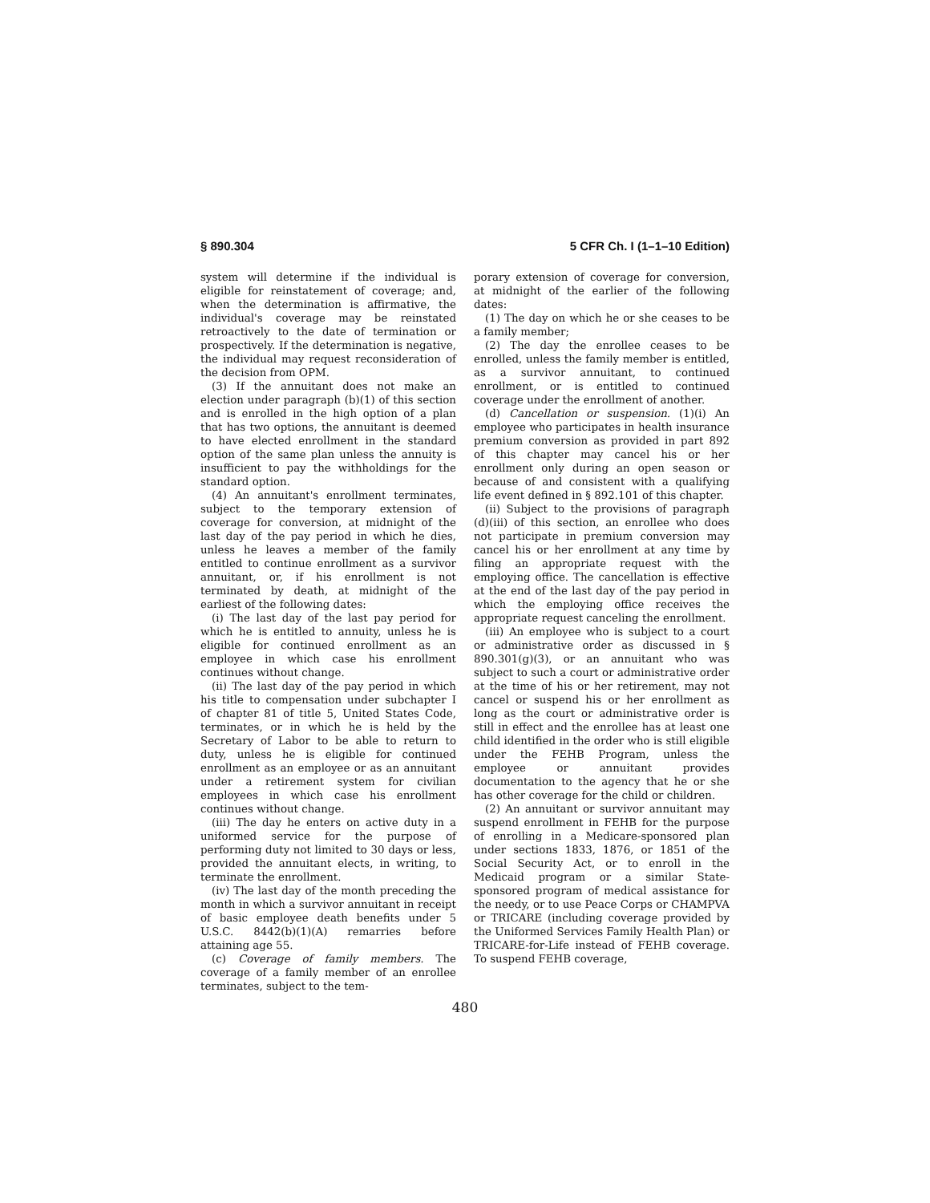§ 890.304 5 CFR Ch. I (1–1–10 Edition)
system will determine if the individual is eligible for reinstatement of coverage; and, when the determination is affirmative, the individual's coverage may be reinstated retroactively to the date of termination or prospectively. If the determination is negative, the individual may request reconsideration of the decision from OPM.
(3) If the annuitant does not make an election under paragraph (b)(1) of this section and is enrolled in the high option of a plan that has two options, the annuitant is deemed to have elected enrollment in the standard option of the same plan unless the annuity is insufficient to pay the withholdings for the standard option.
(4) An annuitant's enrollment terminates, subject to the temporary extension of coverage for conversion, at midnight of the last day of the pay period in which he dies, unless he leaves a member of the family entitled to continue enrollment as a survivor annuitant, or, if his enrollment is not terminated by death, at midnight of the earliest of the following dates:
(i) The last day of the last pay period for which he is entitled to annuity, unless he is eligible for continued enrollment as an employee in which case his enrollment continues without change.
(ii) The last day of the pay period in which his title to compensation under subchapter I of chapter 81 of title 5, United States Code, terminates, or in which he is held by the Secretary of Labor to be able to return to duty, unless he is eligible for continued enrollment as an employee or as an annuitant under a retirement system for civilian employees in which case his enrollment continues without change.
(iii) The day he enters on active duty in a uniformed service for the purpose of performing duty not limited to 30 days or less, provided the annuitant elects, in writing, to terminate the enrollment.
(iv) The last day of the month preceding the month in which a survivor annuitant in receipt of basic employee death benefits under 5 U.S.C. 8442(b)(1)(A) remarries before attaining age 55.
(c) Coverage of family members. The coverage of a family member of an enrollee terminates, subject to the tem-
porary extension of coverage for conversion, at midnight of the earlier of the following dates:
(1) The day on which he or she ceases to be a family member;
(2) The day the enrollee ceases to be enrolled, unless the family member is entitled, as a survivor annuitant, to continued enrollment, or is entitled to continued coverage under the enrollment of another.
(d) Cancellation or suspension. (1)(i) An employee who participates in health insurance premium conversion as provided in part 892 of this chapter may cancel his or her enrollment only during an open season or because of and consistent with a qualifying life event defined in § 892.101 of this chapter.
(ii) Subject to the provisions of paragraph (d)(iii) of this section, an enrollee who does not participate in premium conversion may cancel his or her enrollment at any time by filing an appropriate request with the employing office. The cancellation is effective at the end of the last day of the pay period in which the employing office receives the appropriate request canceling the enrollment.
(iii) An employee who is subject to a court or administrative order as discussed in § 890.301(g)(3), or an annuitant who was subject to such a court or administrative order at the time of his or her retirement, may not cancel or suspend his or her enrollment as long as the court or administrative order is still in effect and the enrollee has at least one child identified in the order who is still eligible under the FEHB Program, unless the employee or annuitant provides documentation to the agency that he or she has other coverage for the child or children.
(2) An annuitant or survivor annuitant may suspend enrollment in FEHB for the purpose of enrolling in a Medicare-sponsored plan under sections 1833, 1876, or 1851 of the Social Security Act, or to enroll in the Medicaid program or a similar State-sponsored program of medical assistance for the needy, or to use Peace Corps or CHAMPVA or TRICARE (including coverage provided by the Uniformed Services Family Health Plan) or TRICARE-for-Life instead of FEHB coverage. To suspend FEHB coverage,
480